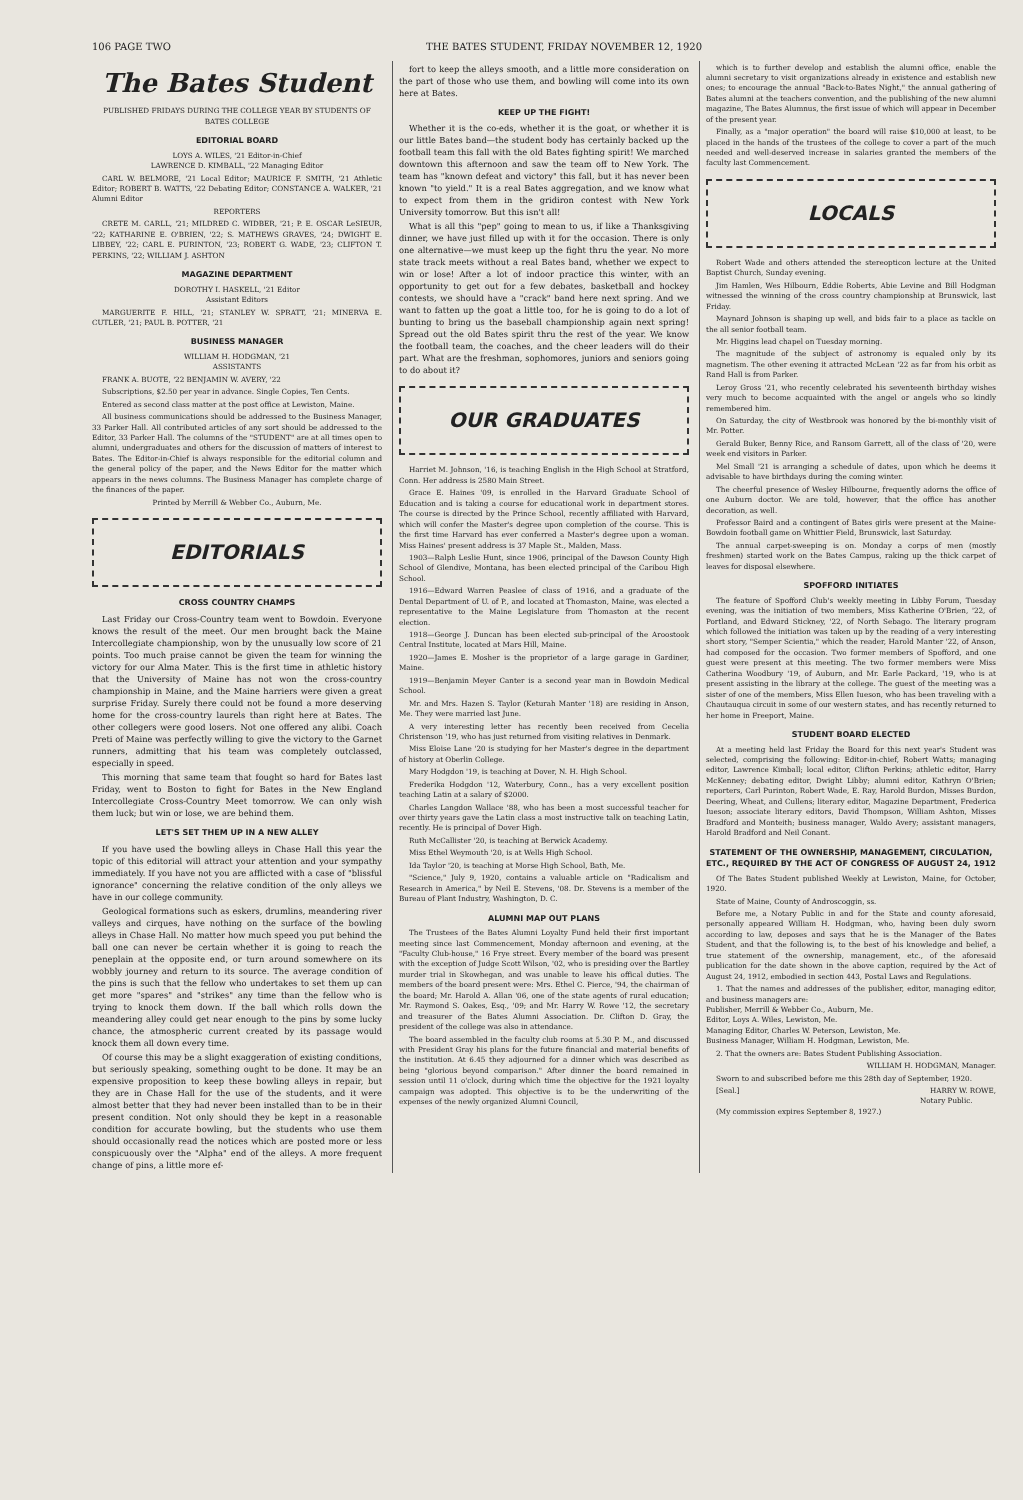106 PAGE TWO THE BATES STUDENT, FRIDAY NOVEMBER 12, 1920
The Bates Student
PUBLISHED FRIDAYS DURING THE COLLEGE YEAR BY STUDENTS OF BATES COLLEGE
EDITORIAL BOARD
LOYS A. WILES, '21 Editor-in-Chief
LAWRENCE D. KIMBALL, '22 Managing Editor
CARL W. BELMORE, '21 Local Editor; MAURICE F. SMITH, '21 Athletic Editor; ROBERT B. WATTS, '22 Debating Editor; CONSTANCE A. WALKER, '21 Alumni Editor
REPORTERS
CRETE M. CARLL, '21; MILDRED C. WIDBER, '21; P. E. OSCAR LeSIEUR, '22; KATHARINE E. O'BRIEN, '22; S. MATHEWS GRAVES, '24; DWIGHT E. LIBBEY, '22; CARL E. PURINTON, '23; ROBERT G. WADE, '23; CLIFTON T. PERKINS, '22; WILLIAM J. ASHTON
MAGAZINE DEPARTMENT
DOROTHY I. HASKELL, '21 Editor
Assistant Editors
MARGUERITE F. HILL, '21; STANLEY W. SPRATT, '21; MINERVA E. CUTLER, '21; PAUL B. POTTER, '21
BUSINESS MANAGER
WILLIAM H. HODGMAN, '21
ASSISTANTS
FRANK A. BUOTE, '22 BENJAMIN W. AVERY, '22
Subscriptions, $2.50 per year in advance. Single Copies, Ten Cents.
Entered as second class matter at the post office at Lewiston, Maine.
All business communications should be addressed to the Business Manager, 33 Parker Hall. All contributed articles of any sort should be addressed to the Editor, 33 Parker Hall. The columns of the "STUDENT" are at all times open to alumni, undergraduates and others for the discussion of matters of interest to Bates. The Editor-in-Chief is always responsible for the editorial column and the general policy of the paper, and the News Editor for the matter which appears in the news columns. The Business Manager has complete charge of the finances of the paper.
Printed by Merrill & Webber Co., Auburn, Me.
EDITORIALS
CROSS COUNTRY CHAMPS
Last Friday our Cross-Country team went to Bowdoin. Everyone knows the result of the meet. Our men brought back the Maine Intercollegiate championship, won by the unusually low score of 21 points. Too much praise cannot be given the team for winning the victory for our Alma Mater. This is the first time in athletic history that the University of Maine has not won the cross-country championship in Maine, and the Maine harriers were given a great surprise Friday. Surely there could not be found a more deserving home for the cross-country laurels than right here at Bates. The other collegers were good losers. Not one offered any alibi. Coach Preti of Maine was perfectly willing to give the victory to the Garnet runners, admitting that his team was completely outclassed, especially in speed.
This morning that same team that fought so hard for Bates last Friday, went to Boston to fight for Bates in the New England Intercollegiate Cross-Country Meet tomorrow. We can only wish them luck; but win or lose, we are behind them.
LET'S SET THEM UP IN A NEW ALLEY
If you have used the bowling alleys in Chase Hall this year the topic of this editorial will attract your attention and your sympathy immediately. If you have not you are afflicted with a case of "blissful ignorance" concerning the relative condition of the only alleys we have in our college community.
Geological formations such as eskers, drumlins, meandering river valleys and cirques, have nothing on the surface of the bowling alleys in Chase Hall. No matter how much speed you put behind the ball one can never be certain whether it is going to reach the peneplain at the opposite end, or turn around somewhere on its wobbly journey and return to its source. The average condition of the pins is such that the fellow who undertakes to set them up can get more "spares" and "strikes" any time than the fellow who is trying to knock them down. If the ball which rolls down the meandering alley could get near enough to the pins by some lucky chance, the atmospheric current created by its passage would knock them all down every time.
Of course this may be a slight exaggeration of existing conditions, but seriously speaking, something ought to be done. It may be an expensive proposition to keep these bowling alleys in repair, but they are in Chase Hall for the use of the students, and it were almost better that they had never been installed than to be in their present condition. Not only should they be kept in a reasonable condition for accurate bowling, but the students who use them should occasionally read the notices which are posted more or less conspicuously over the "Alpha" end of the alleys. A more frequent change of pins, a little more ef-
fort to keep the alleys smooth, and a little more consideration on the part of those who use them, and bowling will come into its own here at Bates.
KEEP UP THE FIGHT!
Whether it is the co-eds, whether it is the goat, or whether it is our little Bates band—the student body has certainly backed up the football team this fall with the old Bates fighting spirit! We marched downtown this afternoon and saw the team off to New York. The team has "known defeat and victory" this fall, but it has never been known "to yield." It is a real Bates aggregation, and we know what to expect from them in the gridiron contest with New York University tomorrow. But this isn't all!
What is all this "pep" going to mean to us, if like a Thanksgiving dinner, we have just filled up with it for the occasion. There is only one alternative—we must keep up the fight thru the year. No more state track meets without a real Bates band, whether we expect to win or lose! After a lot of indoor practice this winter, with an opportunity to get out for a few debates, basketball and hockey contests, we should have a "crack" band here next spring. And we want to fatten up the goat a little too, for he is going to do a lot of bunting to bring us the baseball championship again next spring! Spread out the old Bates spirit thru the rest of the year. We know the football team, the coaches, and the cheer leaders will do their part. What are the freshman, sophomores, juniors and seniors going to do about it?
OUR GRADUATES
Harriet M. Johnson, '16, is teaching English in the High School at Stratford, Conn. Her address is 2580 Main Street.
Grace E. Haines '09, is enrolled in the Harvard Graduate School of Education and is taking a course for educational work in department stores. The course is directed by the Prince School, recently affiliated with Harvard, which will confer the Master's degree upon completion of the course. This is the first time Harvard has ever conferred a Master's degree upon a woman. Miss Haines' present address is 37 Maple St., Malden, Mass.
1903—Ralph Leslie Hunt, since 1906, principal of the Dawson County High School of Glendive, Montana, has been elected principal of the Caribou High School.
1916—Edward Warren Peaslee of class of 1916, and a graduate of the Dental Department of U. of P., and located at Thomaston, Maine, was elected a representative to the Maine Legislature from Thomaston at the recent election.
1918—George J. Duncan has been elected sub-principal of the Aroostook Central Institute, located at Mars Hill, Maine.
1920—James E. Mosher is the proprietor of a large garage in Gardiner, Maine.
1919—Benjamin Meyer Canter is a second year man in Bowdoin Medical School.
Mr. and Mrs. Hazen S. Taylor (Keturah Manter '18) are residing in Anson, Me. They were married last June.
A very interesting letter has recently been received from Cecelia Christenson '19, who has just returned from visiting relatives in Denmark.
Miss Eloise Lane '20 is studying for her Master's degree in the department of history at Oberlin College.
Mary Hodgdon '19, is teaching at Dover, N. H. High School.
Frederika Hodgdon '12, Waterbury, Conn., has a very excellent position teaching Latin at a salary of $2000.
Charles Langdon Wallace '88, who has been a most successful teacher for over thirty years gave the Latin class a most instructive talk on teaching Latin, recently. He is principal of Dover High.
Ruth McCallister '20, is teaching at Berwick Academy.
Miss Ethel Weymouth '20, is at Wells High School.
Ida Taylor '20, is teaching at Morse High School, Bath, Me.
"Science," July 9, 1920, contains a valuable article on "Radicalism and Research in America," by Neil E. Stevens, '08. Dr. Stevens is a member of the Bureau of Plant Industry, Washington, D. C.
ALUMNI MAP OUT PLANS
The Trustees of the Bates Alumni Loyalty Fund held their first important meeting since last Commencement, Monday afternoon and evening, at the "Faculty Club-house," 16 Frye street. Every member of the board was present with the exception of Judge Scott Wilson, '02, who is presiding over the Bartley murder trial in Skowhegan, and was unable to leave his offical duties. The members of the board present were: Mrs. Ethel C. Pierce, '94, the chairman of the board; Mr. Harold A. Allan '06, one of the state agents of rural education; Mr. Raymond S. Oakes, Esq., '09; and Mr. Harry W. Rowe '12, the secretary and treasurer of the Bates Alumni Association. Dr. Clifton D. Gray, the president of the college was also in attendance.
The board assembled in the faculty club rooms at 5.30 P. M., and discussed with President Gray his plans for the future financial and material benefits of the institution. At 6.45 they adjourned for a dinner which was described as being "glorious beyond comparison." After dinner the board remained in session until 11 o'clock, during which time the objective for the 1921 loyalty campaign was adopted. This objective is to be the underwriting of the expenses of the newly organized Alumni Council,
which is to further develop and establish the alumni office, enable the alumni secretary to visit organizations already in existence and establish new ones; to encourage the annual "Back-to-Bates Night," the annual gathering of Bates alumni at the teachers convention, and the publishing of the new alumni magazine, The Bates Alumnus, the first issue of which will appear in December of the present year.
Finally, as a "major operation" the board will raise $10,000 at least, to be placed in the hands of the trustees of the college to cover a part of the much needed and well-deserved increase in salaries granted the members of the faculty last Commencement.
LOCALS
Robert Wade and others attended the stereopticon lecture at the United Baptist Church, Sunday evening.
Jim Hamlen, Wes Hilbourn, Eddie Roberts, Abie Levine and Bill Hodgman witnessed the winning of the cross country championship at Brunswick, last Friday.
Maynard Johnson is shaping up well, and bids fair to a place as tackle on the all senior football team.
Mr. Higgins lead chapel on Tuesday morning.
The magnitude of the subject of astronomy is equaled only by its magnetism. The other evening it attracted McLean '22 as far from his orbit as Rand Hall is from Parker.
Leroy Gross '21, who recently celebrated his seventeenth birthday wishes very much to become acquainted with the angel or angels who so kindly remembered him.
On Saturday, the city of Westbrook was honored by the bi-monthly visit of Mr. Potter.
Gerald Buker, Benny Rice, and Ransom Garrett, all of the class of '20, were week end visitors in Parker.
Mel Small '21 is arranging a schedule of dates, upon which he deems it advisable to have birthdays during the coming winter.
The cheerful presence of Wesley Hilbourne, frequently adorns the office of one Auburn doctor. We are told, however, that the office has another decoration, as well.
Professor Baird and a contingent of Bates girls were present at the Maine-Bowdoin football game on Whittier Field, Brunswick, last Saturday.
The annual carpet-sweeping is on. Monday a corps of men (mostly freshmen) started work on the Bates Campus, raking up the thick carpet of leaves for disposal elsewhere.
SPOFFORD INITIATES
The feature of Spofford Club's weekly meeting in Libby Forum, Tuesday evening, was the initiation of two members, Miss Katherine O'Brien, '22, of Portland, and Edward Stickney, '22, of North Sebago. The literary program which followed the initiation was taken up by the reading of a very interesting short story, "Semper Scientia," which the reader, Harold Manter '22, of Anson, had composed for the occasion. Two former members of Spofford, and one guest were present at this meeting. The two former members were Miss Catherina Woodbury '19, of Auburn, and Mr. Earle Packard, '19, who is at present assisting in the library at the college. The guest of the meeting was a sister of one of the members, Miss Ellen Iueson, who has been traveling with a Chautauqua circuit in some of our western states, and has recently returned to her home in Freeport, Maine.
STUDENT BOARD ELECTED
At a meeting held last Friday the Board for this next year's Student was selected, comprising the following: Editor-in-chief, Robert Watts; managing editor, Lawrence Kimball; local editor, Clifton Perkins; athletic editor, Harry McKenney; debating editor, Dwight Libby; alumni editor, Kathryn O'Brien; reporters, Carl Purinton, Robert Wade, E. Ray, Harold Burdon, Misses Burdon, Deering, Wheat, and Cullens; literary editor, Magazine Department, Frederica Iueson; associate literary editors, David Thompson, William Ashton, Misses Bradford and Monteith; business manager, Waldo Avery; assistant managers, Harold Bradford and Neil Conant.
STATEMENT OF THE OWNERSHIP, MANAGEMENT, CIRCULATION, ETC., REQUIRED BY THE ACT OF CONGRESS OF AUGUST 24, 1912
Of The Bates Student published Weekly at Lewiston, Maine, for October, 1920.
State of Maine, County of Androscoggin, ss.
Before me, a Notary Public in and for the State and county aforesaid, personally appeared William H. Hodgman, who, having been duly sworn according to law, deposes and says that he is the Manager of the Bates Student, and that the following is, to the best of his knowledge and belief, a true statement of the ownership, management, etc., of the aforesaid publication for the date shown in the above caption, required by the Act of August 24, 1912, embodied in section 443, Postal Laws and Regulations.
1. That the names and addresses of the publisher, editor, managing editor, and business managers are:
Publisher, Merrill & Webber Co., Auburn, Me.
Editor, Loys A. Wiles, Lewiston, Me.
Managing Editor, Charles W. Peterson, Lewiston, Me.
Business Manager, William H. Hodgman, Lewiston, Me.
2. That the owners are: Bates Student Publishing Association.
WILLIAM H. HODGMAN, Manager.
Sworn to and subscribed before me this 28th day of September, 1920.
[Seal.] HARRY W. ROWE,
Notary Public.
(My commission expires September 8, 1927.)